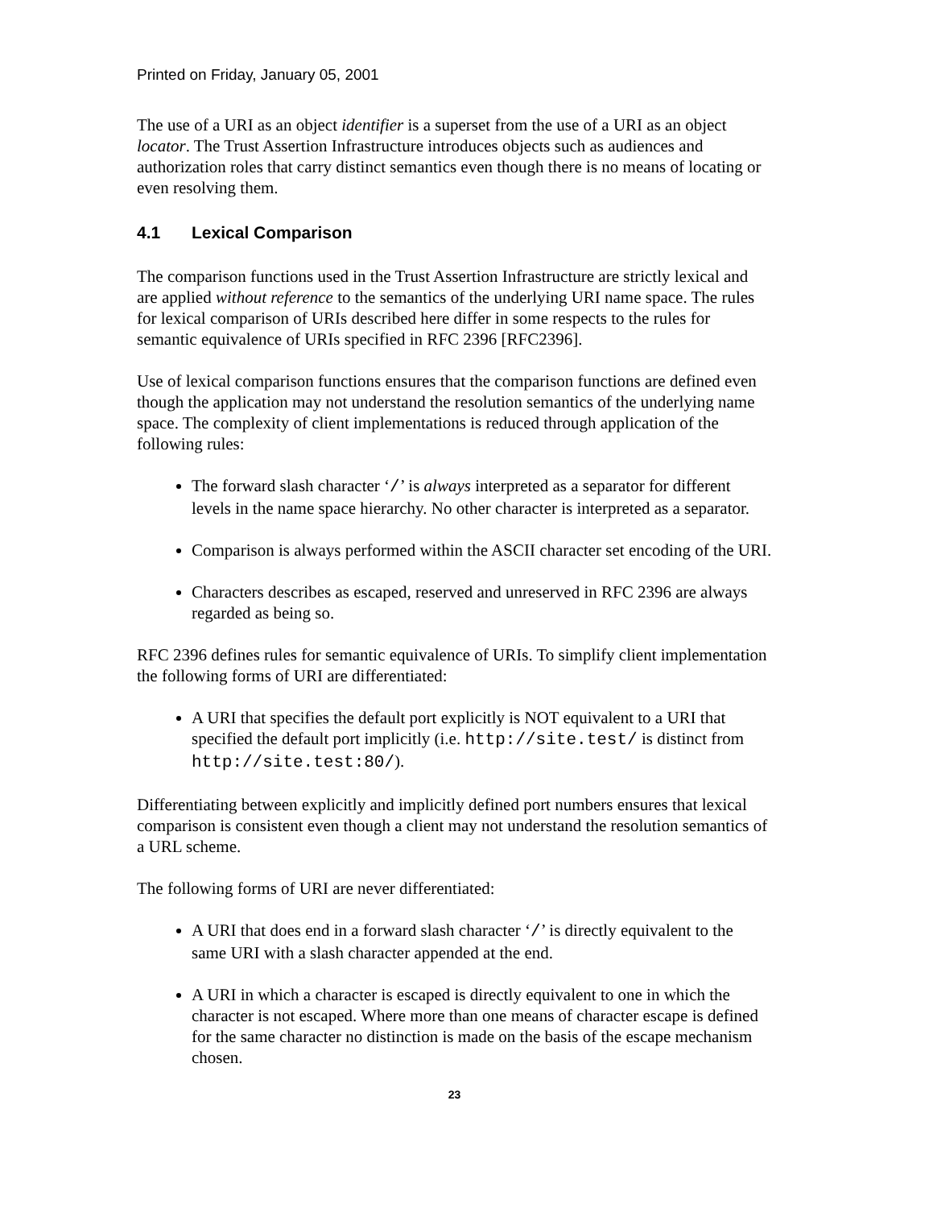Printed on Friday, January 05, 2001
The use of a URI as an object identifier is a superset from the use of a URI as an object locator. The Trust Assertion Infrastructure introduces objects such as audiences and authorization roles that carry distinct semantics even though there is no means of locating or even resolving them.
4.1 Lexical Comparison
The comparison functions used in the Trust Assertion Infrastructure are strictly lexical and are applied without reference to the semantics of the underlying URI name space. The rules for lexical comparison of URIs described here differ in some respects to the rules for semantic equivalence of URIs specified in RFC 2396 [RFC2396].
Use of lexical comparison functions ensures that the comparison functions are defined even though the application may not understand the resolution semantics of the underlying name space. The complexity of client implementations is reduced through application of the following rules:
The forward slash character ‘/’ is always interpreted as a separator for different levels in the name space hierarchy. No other character is interpreted as a separator.
Comparison is always performed within the ASCII character set encoding of the URI.
Characters describes as escaped, reserved and unreserved in RFC 2396 are always regarded as being so.
RFC 2396 defines rules for semantic equivalence of URIs. To simplify client implementation the following forms of URI are differentiated:
A URI that specifies the default port explicitly is NOT equivalent to a URI that specified the default port implicitly (i.e. http://site.test/ is distinct from http://site.test:80/).
Differentiating between explicitly and implicitly defined port numbers ensures that lexical comparison is consistent even though a client may not understand the resolution semantics of a URL scheme.
The following forms of URI are never differentiated:
A URI that does end in a forward slash character ‘/’ is directly equivalent to the same URI with a slash character appended at the end.
A URI in which a character is escaped is directly equivalent to one in which the character is not escaped. Where more than one means of character escape is defined for the same character no distinction is made on the basis of the escape mechanism chosen.
23